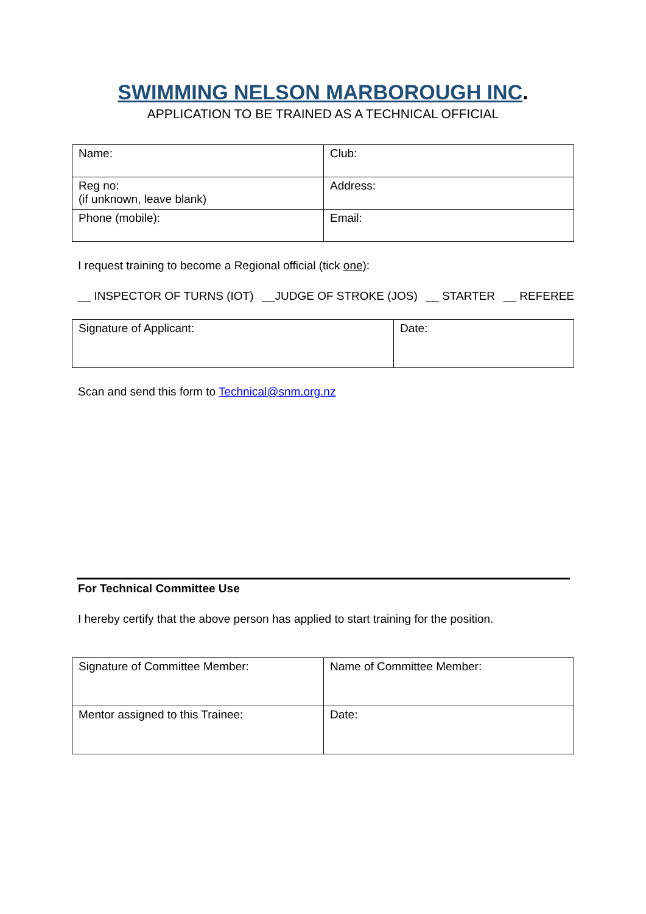SWIMMING NELSON MARBOROUGH INC.
APPLICATION TO BE TRAINED AS A TECHNICAL OFFICIAL
| Name: | Club: |
| Reg no: (if unknown, leave blank) | Address: |
| Phone (mobile): | Email: |
I request training to become a Regional official (tick one):
__ INSPECTOR OF TURNS (IOT) __JUDGE OF STROKE (JOS) __ STARTER __ REFEREE
| Signature of Applicant: | Date: |
Scan and send this form to Technical@snm.org.nz
For Technical Committee Use
I hereby certify that the above person has applied to start training for the position.
| Signature of Committee Member: | Name of Committee Member: |
| Mentor assigned to this Trainee: | Date: |